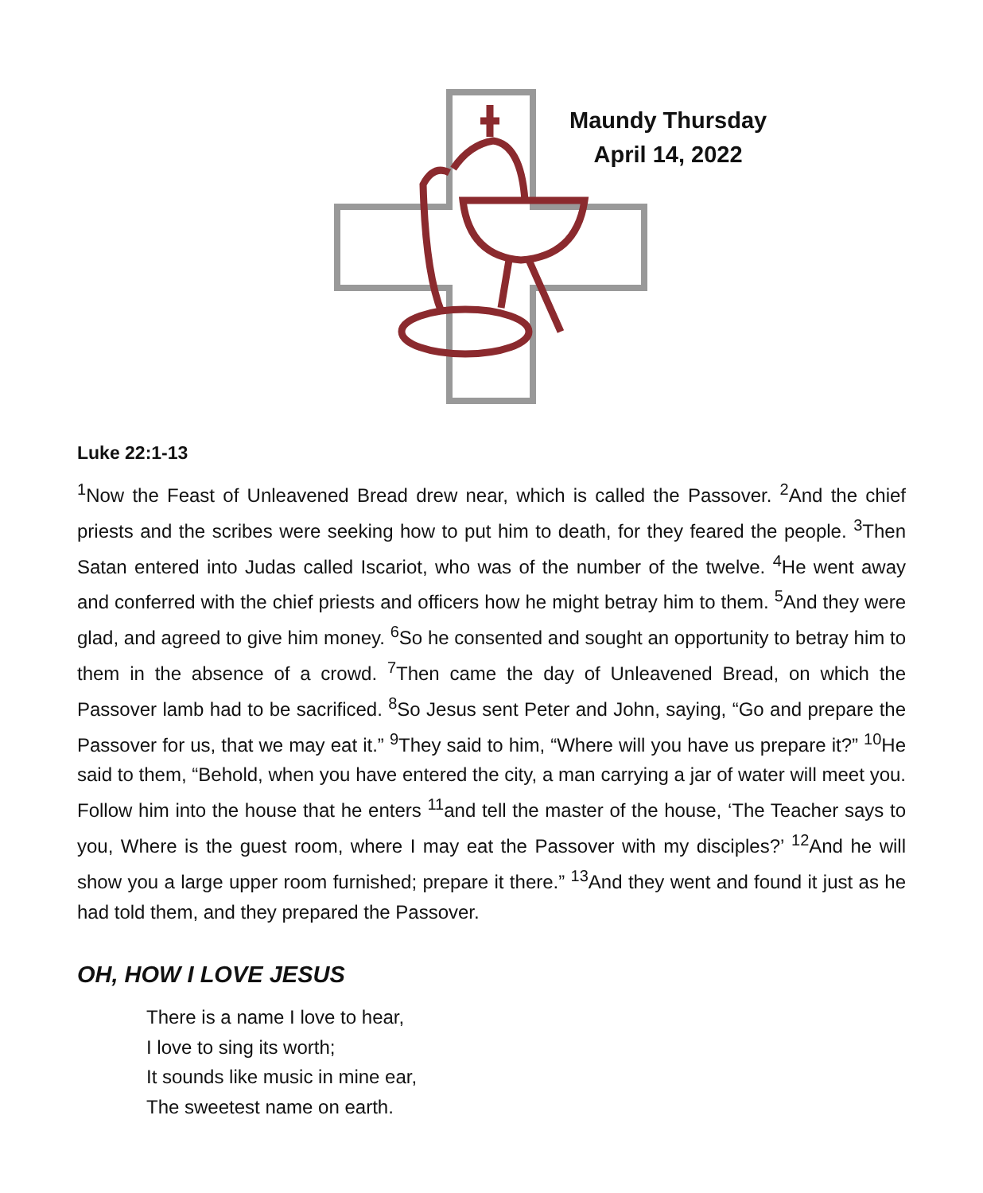Maundy Thursday
April 14, 2022
Luke 22:1-13
<sup>1</sup> Now the Feast of Unleavened Bread drew near, which is called the Passover. <sup>2</sup>And the chief priests and the scribes were seeking how to put him to death, for they feared the people. <sup>3</sup>Then Satan entered into Judas called Iscariot, who was of the number of the twelve. <sup>4</sup>He went away and conferred with the chief priests and officers how he might betray him to them. <sup>5</sup>And they were glad, and agreed to give him money. <sup>6</sup>So he consented and sought an opportunity to betray him to them in the absence of a crowd. <sup>7</sup>Then came the day of Unleavened Bread, on which the Passover lamb had to be sacrificed. <sup>8</sup>So Jesus sent Peter and John, saying, “Go and prepare the Passover for us, that we may eat it.” <sup>9</sup>They said to him, “Where will you have us prepare it?” <sup>10</sup>He said to them, “Behold, when you have entered the city, a man carrying a jar of water will meet you. Follow him into the house that he enters <sup>11</sup>and tell the master of the house, ‘The Teacher says to you, Where is the guest room, where I may eat the Passover with my disciples?’ <sup>12</sup>And he will show you a large upper room furnished; prepare it there.” <sup>13</sup>And they went and found it just as he had told them, and they prepared the Passover.
OH, HOW I LOVE JESUS
There is a name I love to hear,
I love to sing its worth;
It sounds like music in mine ear,
The sweetest name on earth.